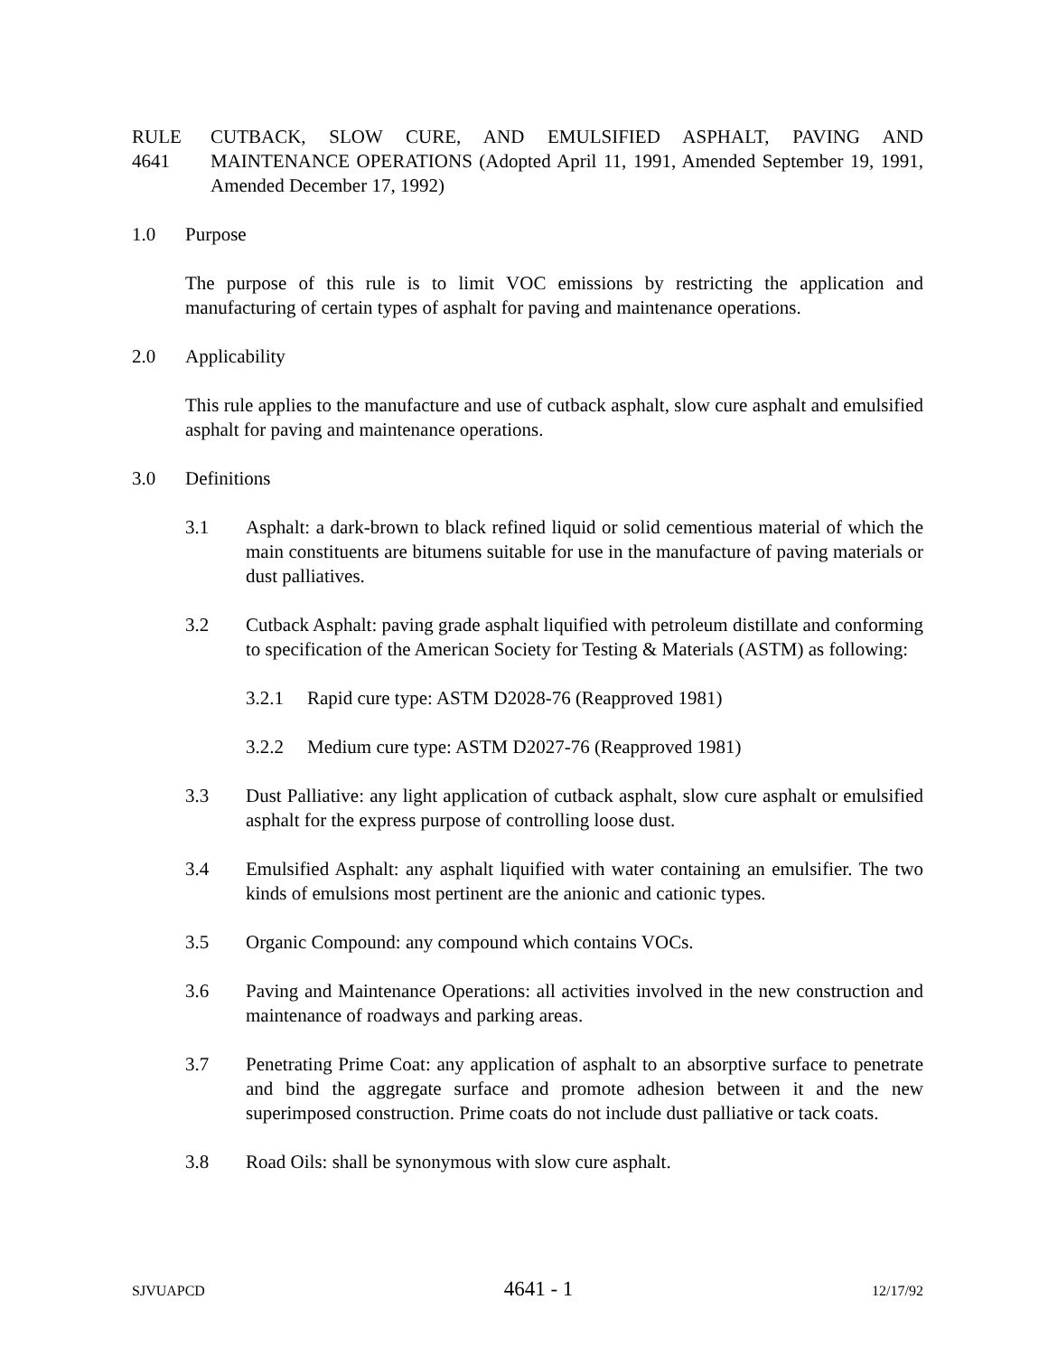RULE 4641
CUTBACK, SLOW CURE, AND EMULSIFIED ASPHALT, PAVING AND MAINTENANCE OPERATIONS (Adopted April 11, 1991, Amended September 19, 1991, Amended December 17, 1992)
1.0 Purpose
The purpose of this rule is to limit VOC emissions by restricting the application and manufacturing of certain types of asphalt for paving and maintenance operations.
2.0 Applicability
This rule applies to the manufacture and use of cutback asphalt, slow cure asphalt and emulsified asphalt for paving and maintenance operations.
3.0 Definitions
3.1 Asphalt: a dark-brown to black refined liquid or solid cementious material of which the main constituents are bitumens suitable for use in the manufacture of paving materials or dust palliatives.
3.2 Cutback Asphalt: paving grade asphalt liquified with petroleum distillate and conforming to specification of the American Society for Testing & Materials (ASTM) as following:
3.2.1 Rapid cure type: ASTM D2028-76 (Reapproved 1981)
3.2.2 Medium cure type: ASTM D2027-76 (Reapproved 1981)
3.3 Dust Palliative: any light application of cutback asphalt, slow cure asphalt or emulsified asphalt for the express purpose of controlling loose dust.
3.4 Emulsified Asphalt: any asphalt liquified with water containing an emulsifier. The two kinds of emulsions most pertinent are the anionic and cationic types.
3.5 Organic Compound: any compound which contains VOCs.
3.6 Paving and Maintenance Operations: all activities involved in the new construction and maintenance of roadways and parking areas.
3.7 Penetrating Prime Coat: any application of asphalt to an absorptive surface to penetrate and bind the aggregate surface and promote adhesion between it and the new superimposed construction. Prime coats do not include dust palliative or tack coats.
3.8 Road Oils: shall be synonymous with slow cure asphalt.
SJVUAPCD 4641 - 1 12/17/92